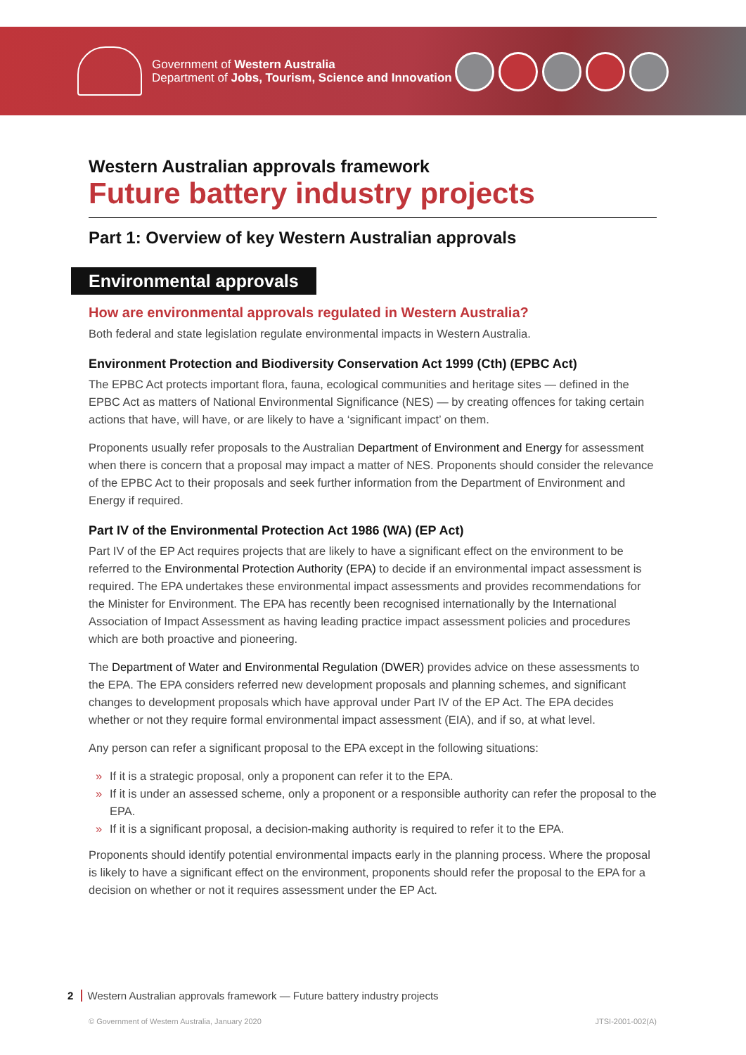Government of Western Australia
Department of Jobs, Tourism, Science and Innovation
Western Australian approvals framework
Future battery industry projects
Part 1: Overview of key Western Australian approvals
Environmental approvals
How are environmental approvals regulated in Western Australia?
Both federal and state legislation regulate environmental impacts in Western Australia.
Environment Protection and Biodiversity Conservation Act 1999 (Cth) (EPBC Act)
The EPBC Act protects important flora, fauna, ecological communities and heritage sites — defined in the EPBC Act as matters of National Environmental Significance (NES) — by creating offences for taking certain actions that have, will have, or are likely to have a ‘significant impact’ on them.
Proponents usually refer proposals to the Australian Department of Environment and Energy for assessment when there is concern that a proposal may impact a matter of NES. Proponents should consider the relevance of the EPBC Act to their proposals and seek further information from the Department of Environment and Energy if required.
Part IV of the Environmental Protection Act 1986 (WA) (EP Act)
Part IV of the EP Act requires projects that are likely to have a significant effect on the environment to be referred to the Environmental Protection Authority (EPA) to decide if an environmental impact assessment is required. The EPA undertakes these environmental impact assessments and provides recommendations for the Minister for Environment. The EPA has recently been recognised internationally by the International Association of Impact Assessment as having leading practice impact assessment policies and procedures which are both proactive and pioneering.
The Department of Water and Environmental Regulation (DWER) provides advice on these assessments to the EPA. The EPA considers referred new development proposals and planning schemes, and significant changes to development proposals which have approval under Part IV of the EP Act. The EPA decides whether or not they require formal environmental impact assessment (EIA), and if so, at what level.
Any person can refer a significant proposal to the EPA except in the following situations:
» If it is a strategic proposal, only a proponent can refer it to the EPA.
» If it is under an assessed scheme, only a proponent or a responsible authority can refer the proposal to the EPA.
» If it is a significant proposal, a decision-making authority is required to refer it to the EPA.
Proponents should identify potential environmental impacts early in the planning process. Where the proposal is likely to have a significant effect on the environment, proponents should refer the proposal to the EPA for a decision on whether or not it requires assessment under the EP Act.
2 Western Australian approvals framework — Future battery industry projects
© Government of Western Australia, January 2020 JTSI-2001-002(A)